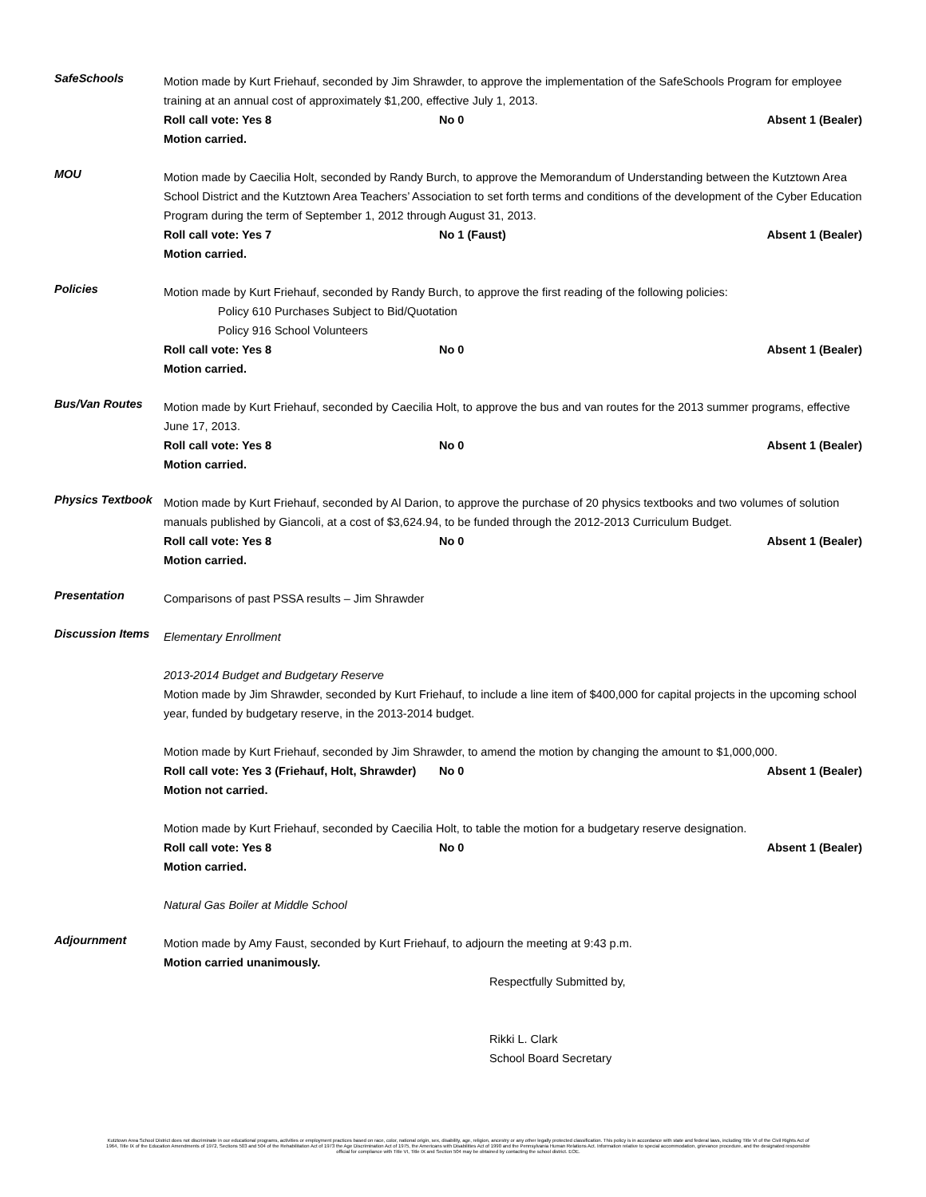SafeSchools
Motion made by Kurt Friehauf, seconded by Jim Shrawder, to approve the implementation of the SafeSchools Program for employee training at an annual cost of approximately $1,200, effective July 1, 2013.
Roll call vote: Yes 8 No 0 Absent 1 (Bealer)
Motion carried.
MOU
Motion made by Caecilia Holt, seconded by Randy Burch, to approve the Memorandum of Understanding between the Kutztown Area School District and the Kutztown Area Teachers’ Association to set forth terms and conditions of the development of the Cyber Education Program during the term of September 1, 2012 through August 31, 2013.
Roll call vote: Yes 7 No 1 (Faust) Absent 1 (Bealer)
Motion carried.
Policies
Motion made by Kurt Friehauf, seconded by Randy Burch, to approve the first reading of the following policies:
Policy 610 Purchases Subject to Bid/Quotation
Policy 916 School Volunteers
Roll call vote: Yes 8 No 0 Absent 1 (Bealer)
Motion carried.
Bus/Van Routes
Motion made by Kurt Friehauf, seconded by Caecilia Holt, to approve the bus and van routes for the 2013 summer programs, effective June 17, 2013.
Roll call vote: Yes 8 No 0 Absent 1 (Bealer)
Motion carried.
Physics Textbook
Motion made by Kurt Friehauf, seconded by Al Darion, to approve the purchase of 20 physics textbooks and two volumes of solution manuals published by Giancoli, at a cost of $3,624.94, to be funded through the 2012-2013 Curriculum Budget.
Roll call vote: Yes 8 No 0 Absent 1 (Bealer)
Motion carried.
Presentation
Comparisons of past PSSA results – Jim Shrawder
Discussion Items
Elementary Enrollment
2013-2014 Budget and Budgetary Reserve
Motion made by Jim Shrawder, seconded by Kurt Friehauf, to include a line item of $400,000 for capital projects in the upcoming school year, funded by budgetary reserve, in the 2013-2014 budget.
Motion made by Kurt Friehauf, seconded by Jim Shrawder, to amend the motion by changing the amount to $1,000,000.
Roll call vote: Yes 3 (Friehauf, Holt, Shrawder) No 0 Absent 1 (Bealer)
Motion not carried.
Motion made by Kurt Friehauf, seconded by Caecilia Holt, to table the motion for a budgetary reserve designation.
Roll call vote: Yes 8 No 0 Absent 1 (Bealer)
Motion carried.
Natural Gas Boiler at Middle School
Adjournment
Motion made by Amy Faust, seconded by Kurt Friehauf, to adjourn the meeting at 9:43 p.m.
Motion carried unanimously.
Respectfully Submitted by,
Rikki L. Clark
School Board Secretary
Kutztown Area School District does not discriminate in our educational programs, activities or employment practices based on race, color, national origin, sex, disability, age, religion, ancestry or any other legally protected classification. This policy is in accordance with state and federal laws, including Title VI of the Civil Rights Act of 1964, Title IX of the Education Amendments of 1972, Sections 503 and 504 of the Rehabilitation Act of 1973 the Age Discrimination Act of 1975, the Americans with Disabilities Act of 1990 and the Pennsylvania Human Relations Act. Information relative to special accommodation, grievance procedure, and the designated responsible official for compliance with Title VI, Title IX and Section 504 may be obtained by contacting the school district. EOE.